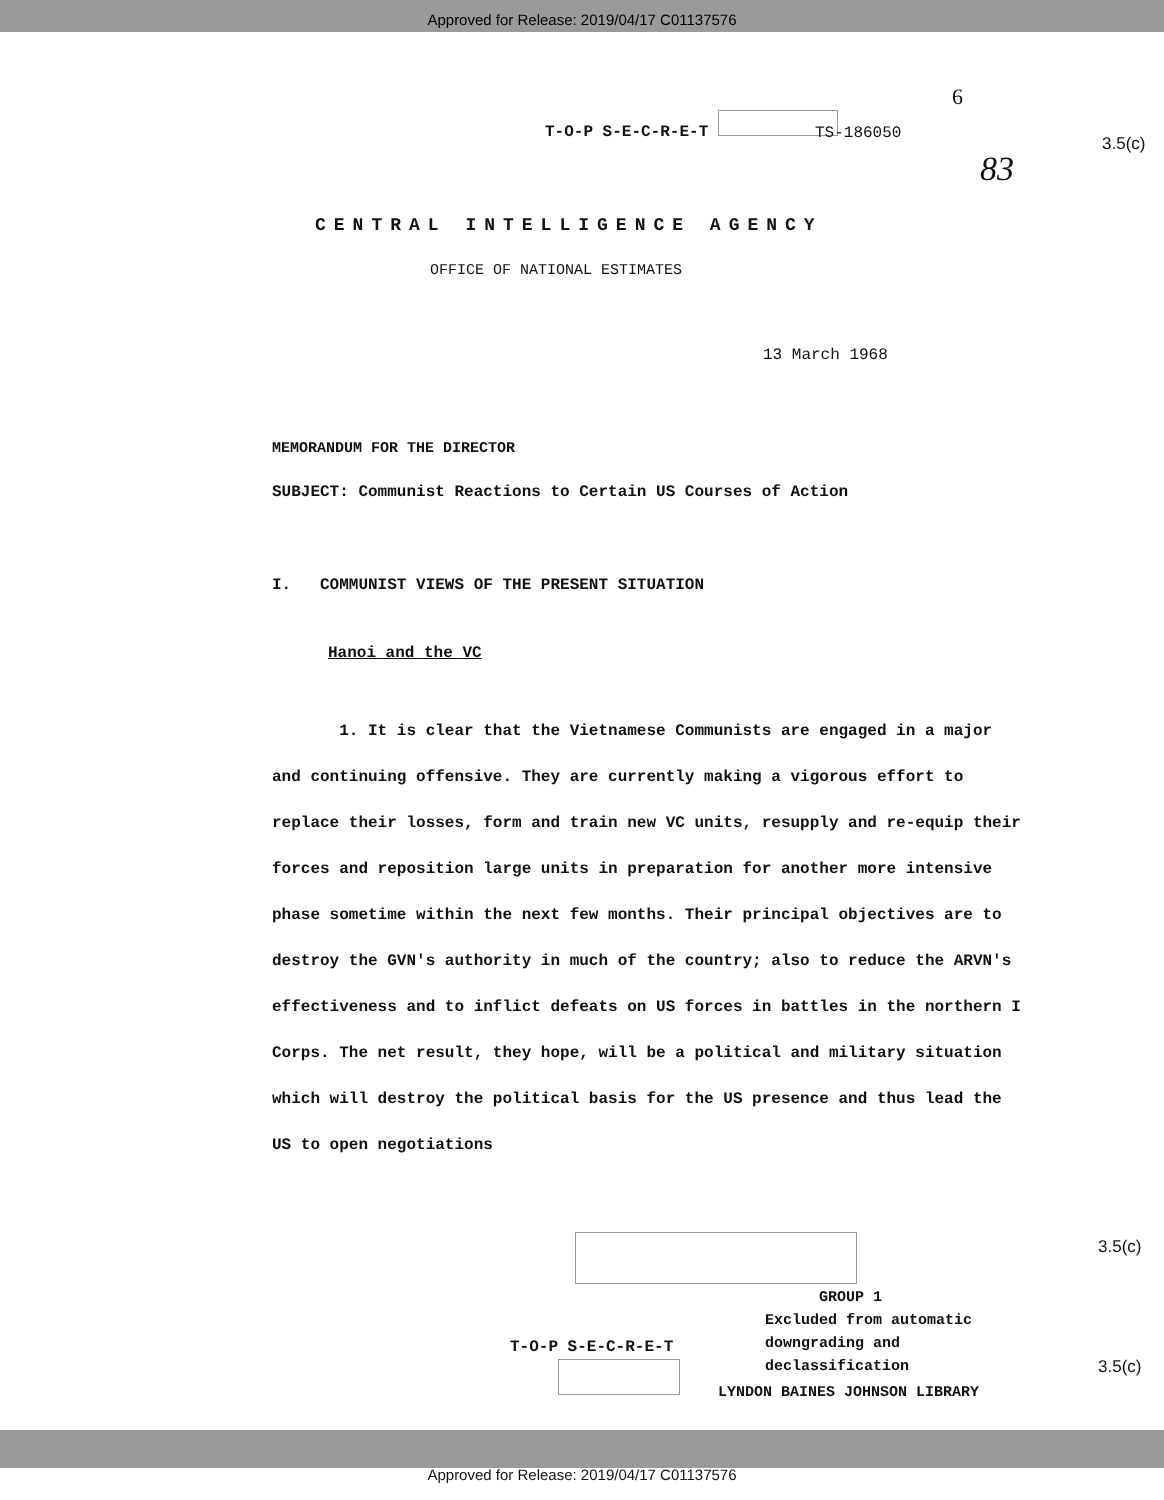Approved for Release: 2019/04/17 C01137576
T-O-P S-E-C-R-E-T
6
TS-186050
3.5(c)
83
CENTRAL INTELLIGENCE AGENCY
OFFICE OF NATIONAL ESTIMATES
13 March 1968
MEMORANDUM FOR THE DIRECTOR
SUBJECT: Communist Reactions to Certain US Courses of Action
I. COMMUNIST VIEWS OF THE PRESENT SITUATION
Hanoi and the VC
1. It is clear that the Vietnamese Communists are engaged in a major and continuing offensive. They are currently making a vigorous effort to replace their losses, form and train new VC units, resupply and re-equip their forces and reposition large units in preparation for another more intensive phase sometime within the next few months. Their principal objectives are to destroy the GVN's authority in much of the country; also to reduce the ARVN's effectiveness and to inflict defeats on US forces in battles in the northern I Corps. The net result, they hope, will be a political and military situation which will destroy the political basis for the US presence and thus lead the US to open negotiations
3.5(c)
GROUP 1
Excluded from automatic
downgrading and
declassification
T-O-P S-E-C-R-E-T
3.5(c)
LYNDON BAINES JOHNSON LIBRARY
Approved for Release: 2019/04/17 C01137576